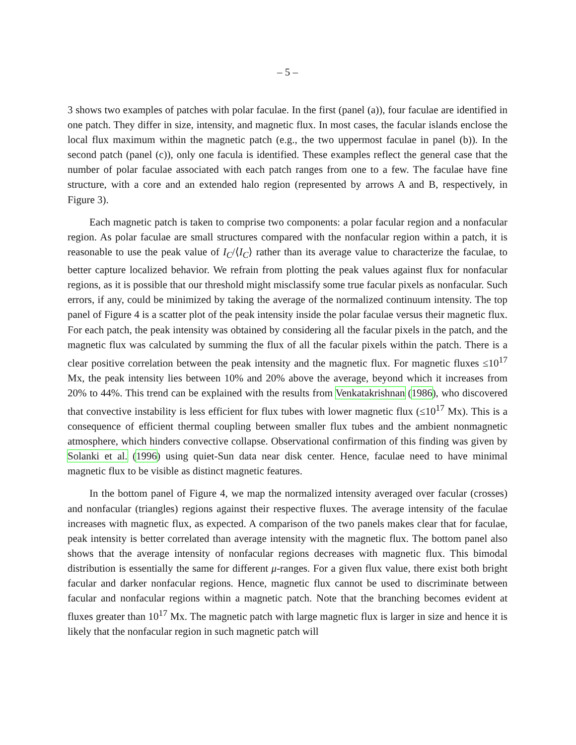– 5 –
3 shows two examples of patches with polar faculae. In the first (panel (a)), four faculae are identified in one patch. They differ in size, intensity, and magnetic flux. In most cases, the facular islands enclose the local flux maximum within the magnetic patch (e.g., the two uppermost faculae in panel (b)). In the second patch (panel (c)), only one facula is identified. These examples reflect the general case that the number of polar faculae associated with each patch ranges from one to a few. The faculae have fine structure, with a core and an extended halo region (represented by arrows A and B, respectively, in Figure 3).
Each magnetic patch is taken to comprise two components: a polar facular region and a nonfacular region. As polar faculae are small structures compared with the nonfacular region within a patch, it is reasonable to use the peak value of I<sub>C</sub>/⟨I<sub>C</sub>⟩ rather than its average value to characterize the faculae, to better capture localized behavior. We refrain from plotting the peak values against flux for nonfacular regions, as it is possible that our threshold might misclassify some true facular pixels as nonfacular. Such errors, if any, could be minimized by taking the average of the normalized continuum intensity. The top panel of Figure 4 is a scatter plot of the peak intensity inside the polar faculae versus their magnetic flux. For each patch, the peak intensity was obtained by considering all the facular pixels in the patch, and the magnetic flux was calculated by summing the flux of all the facular pixels within the patch. There is a clear positive correlation between the peak intensity and the magnetic flux. For magnetic fluxes ≤10<sup>17</sup> Mx, the peak intensity lies between 10% and 20% above the average, beyond which it increases from 20% to 44%. This trend can be explained with the results from Venkatakrishnan (1986), who discovered that convective instability is less efficient for flux tubes with lower magnetic flux (≤10<sup>17</sup> Mx). This is a consequence of efficient thermal coupling between smaller flux tubes and the ambient nonmagnetic atmosphere, which hinders convective collapse. Observational confirmation of this finding was given by Solanki et al. (1996) using quiet-Sun data near disk center. Hence, faculae need to have minimal magnetic flux to be visible as distinct magnetic features.
In the bottom panel of Figure 4, we map the normalized intensity averaged over facular (crosses) and nonfacular (triangles) regions against their respective fluxes. The average intensity of the faculae increases with magnetic flux, as expected. A comparison of the two panels makes clear that for faculae, peak intensity is better correlated than average intensity with the magnetic flux. The bottom panel also shows that the average intensity of nonfacular regions decreases with magnetic flux. This bimodal distribution is essentially the same for different μ-ranges. For a given flux value, there exist both bright facular and darker nonfacular regions. Hence, magnetic flux cannot be used to discriminate between facular and nonfacular regions within a magnetic patch. Note that the branching becomes evident at fluxes greater than 10<sup>17</sup> Mx. The magnetic patch with large magnetic flux is larger in size and hence it is likely that the nonfacular region in such magnetic patch will